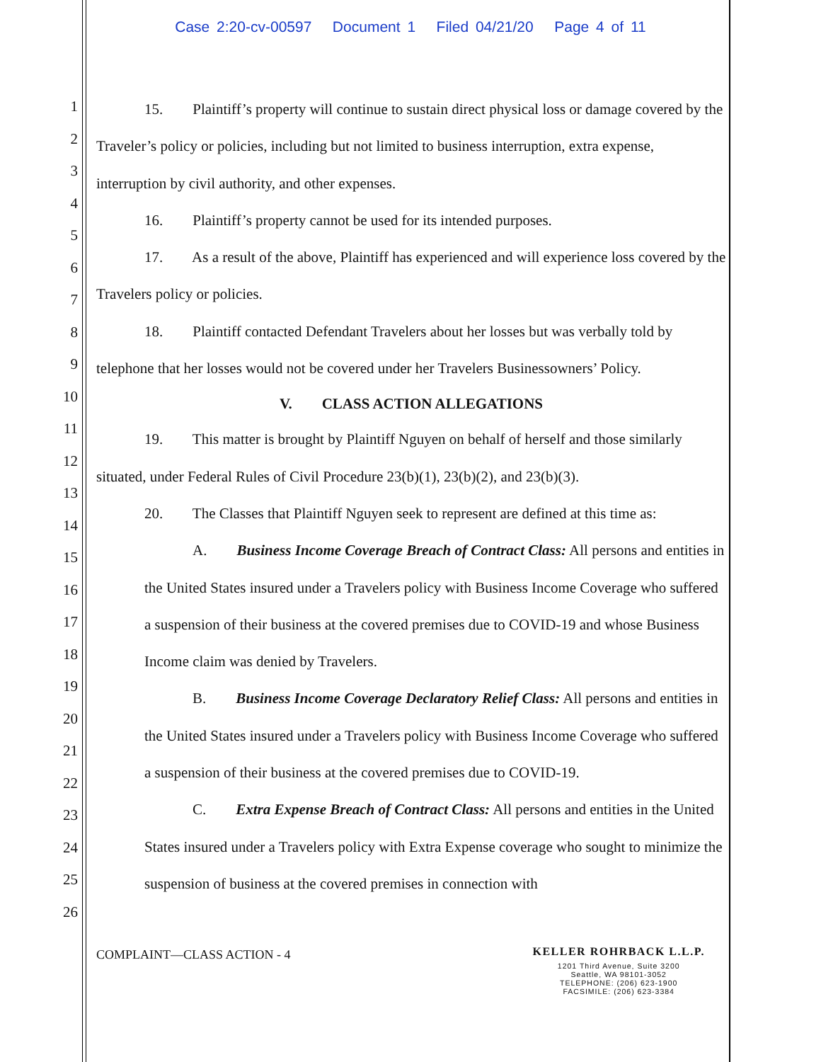Case 2:20-cv-00597 Document 1 Filed 04/21/20 Page 4 of 11
1
2
3
4
5
6
7
8
9
10
11
12
13
14
15
16
17
18
19
20
21
22
23
24
25
26
15. Plaintiff’s property will continue to sustain direct physical loss or damage covered by the Traveler’s policy or policies, including but not limited to business interruption, extra expense, interruption by civil authority, and other expenses.
16. Plaintiff’s property cannot be used for its intended purposes.
17. As a result of the above, Plaintiff has experienced and will experience loss covered by the Travelers policy or policies.
18. Plaintiff contacted Defendant Travelers about her losses but was verbally told by telephone that her losses would not be covered under her Travelers Businessowners’ Policy.
V. CLASS ACTION ALLEGATIONS
19. This matter is brought by Plaintiff Nguyen on behalf of herself and those similarly situated, under Federal Rules of Civil Procedure 23(b)(1), 23(b)(2), and 23(b)(3).
20. The Classes that Plaintiff Nguyen seek to represent are defined at this time as:
A. Business Income Coverage Breach of Contract Class: All persons and entities in the United States insured under a Travelers policy with Business Income Coverage who suffered a suspension of their business at the covered premises due to COVID-19 and whose Business Income claim was denied by Travelers.
B. Business Income Coverage Declaratory Relief Class: All persons and entities in the United States insured under a Travelers policy with Business Income Coverage who suffered a suspension of their business at the covered premises due to COVID-19.
C. Extra Expense Breach of Contract Class: All persons and entities in the United States insured under a Travelers policy with Extra Expense coverage who sought to minimize the suspension of business at the covered premises in connection with
COMPLAINT—CLASS ACTION - 4
KELLER ROHRBACK L.L.P.
1201 Third Avenue, Suite 3200
Seattle, WA 98101-3052
TELEPHONE: (206) 623-1900
FACSIMILE: (206) 623-3384